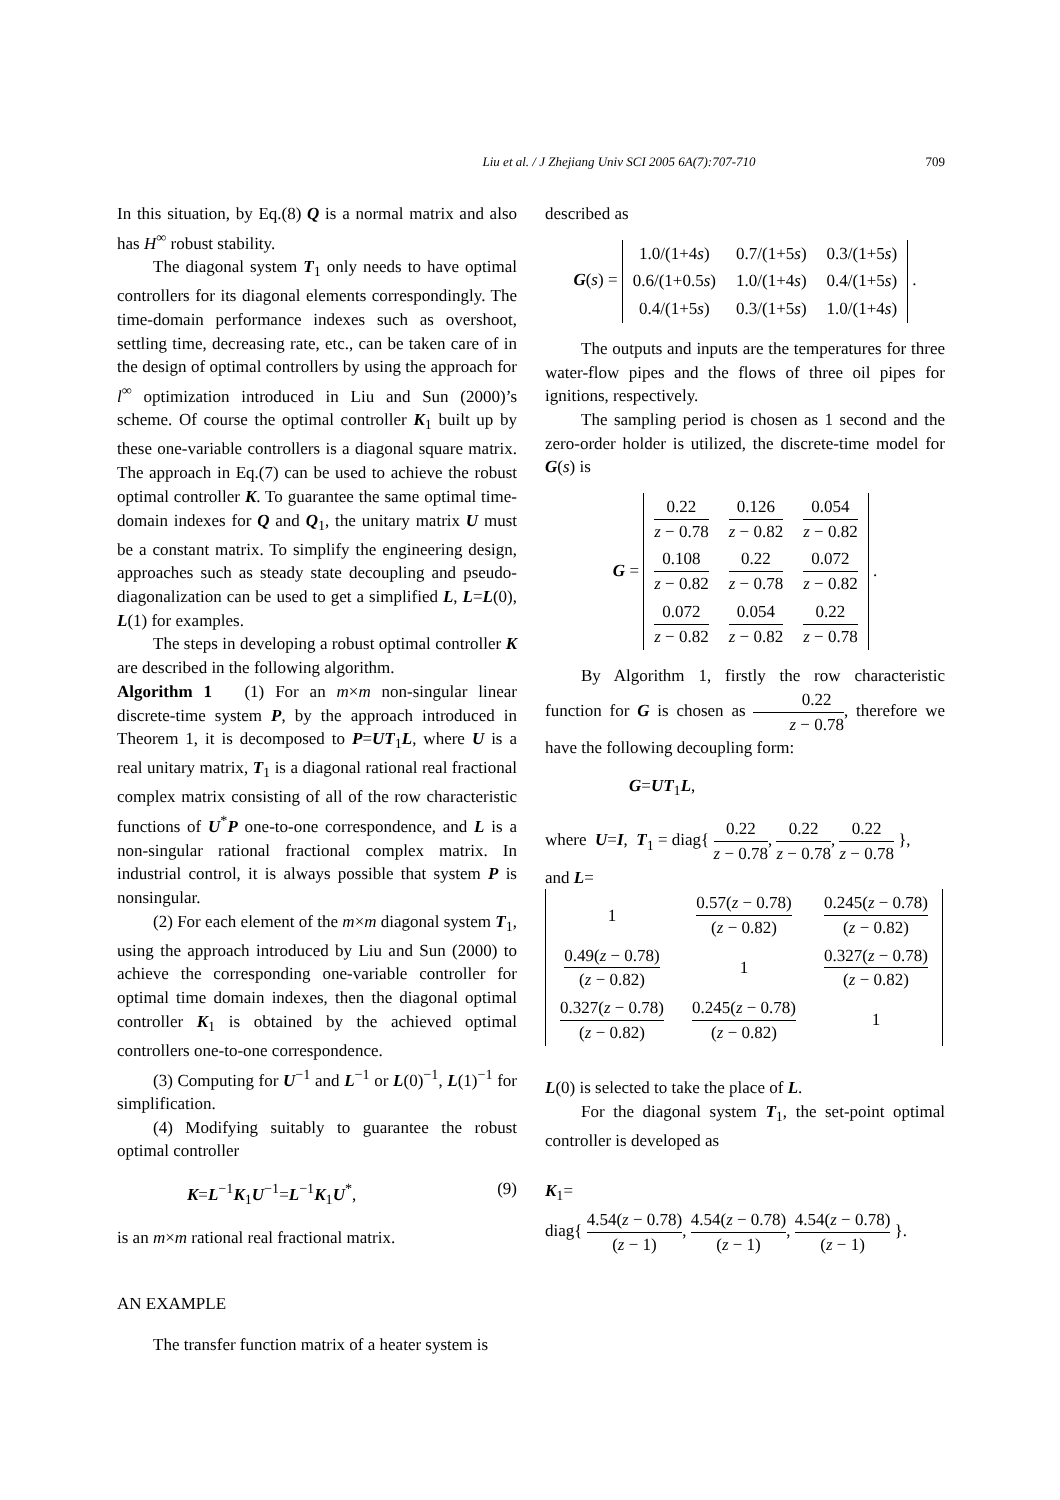Liu et al. / J Zhejiang Univ SCI 2005 6A(7):707-710 709
In this situation, by Eq.(8) Q is a normal matrix and also has H<sup>∞</sup> robust stability.
The diagonal system T<sub>1</sub> only needs to have optimal controllers for its diagonal elements correspondingly. The time-domain performance indexes such as overshoot, settling time, decreasing rate, etc., can be taken care of in the design of optimal controllers by using the approach for l<sup>∞</sup> optimization introduced in Liu and Sun (2000)’s scheme. Of course the optimal controller K<sub>1</sub> built up by these one-variable controllers is a diagonal square matrix. The approach in Eq.(7) can be used to achieve the robust optimal controller K. To guarantee the same optimal time-domain indexes for Q and Q<sub>1</sub>, the unitary matrix U must be a constant matrix. To simplify the engineering design, approaches such as steady state decoupling and pseudo-diagonalization can be used to get a simplified L, L=L(0), L(1) for examples.
The steps in developing a robust optimal controller K are described in the following algorithm.
Algorithm 1 (1) For an m×m non-singular linear discrete-time system P, by the approach introduced in Theorem 1, it is decomposed to P=UT<sub>1</sub>L, where U is a real unitary matrix, T<sub>1</sub> is a diagonal rational real fractional complex matrix consisting of all of the row characteristic functions of U<sup>*</sup>P one-to-one correspondence, and L is a non-singular rational fractional complex matrix. In industrial control, it is always possible that system P is nonsingular.
(2) For each element of the m×m diagonal system T<sub>1</sub>, using the approach introduced by Liu and Sun (2000) to achieve the corresponding one-variable controller for optimal time domain indexes, then the diagonal optimal controller K<sub>1</sub> is obtained by the achieved optimal controllers one-to-one correspondence.
(3) Computing for U<sup>−1</sup> and L<sup>−1</sup> or L(0)<sup>−1</sup>, L(1)<sup>−1</sup> for simplification.
(4) Modifying suitably to guarantee the robust optimal controller
K=L<sup>−1</sup>K<sub>1</sub>U<sup>−1</sup>=L<sup>−1</sup>K<sub>1</sub>U<sup>*</sup>, (9)
is an m×m rational real fractional matrix.
AN EXAMPLE
The transfer function matrix of a heater system is
described as
G(s) =
| 1.0/(1+4 s ) | 0.7/(1+5 s ) | 0.3/(1+5 s ) |
| 0.6/(1+0.5 s ) | 1.0/(1+4 s ) | 0.4/(1+5 s ) |
| 0.4/(1+5 s ) | 0.3/(1+5 s ) | 1.0/(1+4 s ) |
.
The outputs and inputs are the temperatures for three water-flow pipes and the flows of three oil pipes for ignitions, respectively.
The sampling period is chosen as 1 second and the zero-order holder is utilized, the discrete-time model for G(s) is
G =
| 0.22 z − 0.78 | 0.126 z − 0.82 | 0.054 z − 0.82 |
| 0.108 z − 0.82 | 0.22 z − 0.78 | 0.072 z − 0.82 |
| 0.072 z − 0.82 | 0.054 z − 0.82 | 0.22 z − 0.78 |
.
By Algorithm 1, firstly the row characteristic function for G is chosen as 0.22 z − 0.78, therefore we have the following decoupling form:
G=UT<sub>1</sub>L,
where U=I, T<sub>1</sub> = diag{ 0.22 z − 0.78, 0.22 z − 0.78, 0.22 z − 0.78 },
and L=
| 1 | 0.57( z − 0.78) ( z − 0.82) | 0.245( z − 0.78) ( z − 0.82) |
| 0.49( z − 0.78) ( z − 0.82) | 1 | 0.327( z − 0.78) ( z − 0.82) |
| 0.327( z − 0.78) ( z − 0.82) | 0.245( z − 0.78) ( z − 0.82) | 1 |
L(0) is selected to take the place of L.
For the diagonal system T<sub>1</sub>, the set-point optimal controller is developed as
K<sub>1</sub>=
diag{ 4.54(z − 0.78) (z − 1), 4.54(z − 0.78) (z − 1), 4.54(z − 0.78) (z − 1) }.